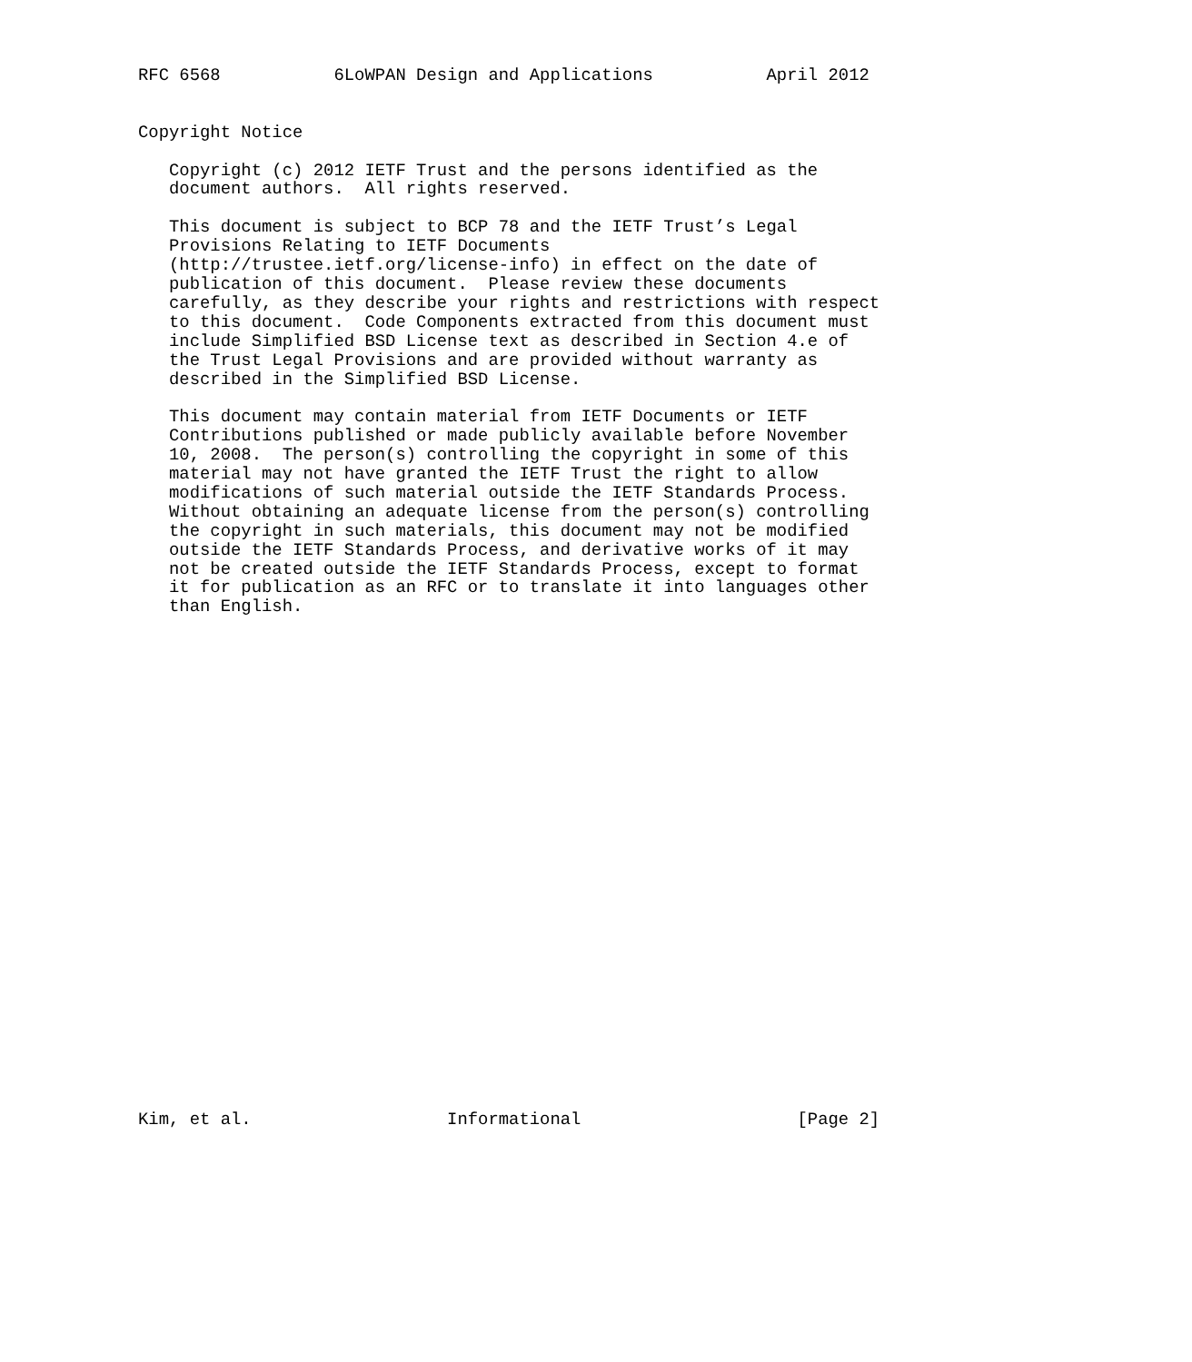RFC 6568           6LoWPAN Design and Applications           April 2012


Copyright Notice

   Copyright (c) 2012 IETF Trust and the persons identified as the
   document authors.  All rights reserved.

   This document is subject to BCP 78 and the IETF Trust’s Legal
   Provisions Relating to IETF Documents
   (http://trustee.ietf.org/license-info) in effect on the date of
   publication of this document.  Please review these documents
   carefully, as they describe your rights and restrictions with respect
   to this document.  Code Components extracted from this document must
   include Simplified BSD License text as described in Section 4.e of
   the Trust Legal Provisions and are provided without warranty as
   described in the Simplified BSD License.

   This document may contain material from IETF Documents or IETF
   Contributions published or made publicly available before November
   10, 2008.  The person(s) controlling the copyright in some of this
   material may not have granted the IETF Trust the right to allow
   modifications of such material outside the IETF Standards Process.
   Without obtaining an adequate license from the person(s) controlling
   the copyright in such materials, this document may not be modified
   outside the IETF Standards Process, and derivative works of it may
   not be created outside the IETF Standards Process, except to format
   it for publication as an RFC or to translate it into languages other
   than English.


























Kim, et al.                   Informational                     [Page 2]